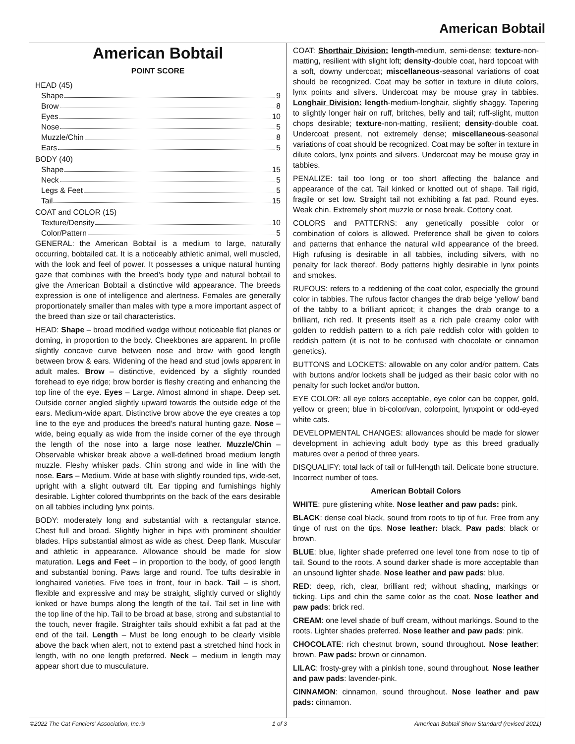American Bobtail
American Bobtail
POINT SCORE
HEAD (45)
Shape 9
Brow 8
Eyes 10
Nose 5
Muzzle/Chin 8
Ears 5
BODY (40)
Shape 15
Neck 5
Legs & Feet 5
Tail 15
COAT and COLOR (15)
Texture/Density 10
Color/Pattern 5
GENERAL: the American Bobtail is a medium to large, naturally occurring, bobtailed cat. It is a noticeably athletic animal, well muscled, with the look and feel of power. It possesses a unique natural hunting gaze that combines with the breed’s body type and natural bobtail to give the American Bobtail a distinctive wild appearance. The breeds expression is one of intelligence and alertness. Females are generally proportionately smaller than males with type a more important aspect of the breed than size or tail characteristics.
HEAD: Shape – broad modified wedge without noticeable flat planes or doming, in proportion to the body. Cheekbones are apparent. In profile slightly concave curve between nose and brow with good length between brow & ears. Widening of the head and stud jowls apparent in adult males. Brow – distinctive, evidenced by a slightly rounded forehead to eye ridge; brow border is fleshy creating and enhancing the top line of the eye. Eyes – Large. Almost almond in shape. Deep set. Outside corner angled slightly upward towards the outside edge of the ears. Medium-wide apart. Distinctive brow above the eye creates a top line to the eye and produces the breed’s natural hunting gaze. Nose – wide, being equally as wide from the inside corner of the eye through the length of the nose into a large nose leather. Muzzle/Chin – Observable whisker break above a well-defined broad medium length muzzle. Fleshy whisker pads. Chin strong and wide in line with the nose. Ears – Medium. Wide at base with slightly rounded tips, wide-set, upright with a slight outward tilt. Ear tipping and furnishings highly desirable. Lighter colored thumbprints on the back of the ears desirable on all tabbies including lynx points.
BODY: moderately long and substantial with a rectangular stance. Chest full and broad. Slightly higher in hips with prominent shoulder blades. Hips substantial almost as wide as chest. Deep flank. Muscular and athletic in appearance. Allowance should be made for slow maturation. Legs and Feet – in proportion to the body, of good length and substantial boning. Paws large and round. Toe tufts desirable in longhaired varieties. Five toes in front, four in back. Tail – is short, flexible and expressive and may be straight, slightly curved or slightly kinked or have bumps along the length of the tail. Tail set in line with the top line of the hip. Tail to be broad at base, strong and substantial to the touch, never fragile. Straighter tails should exhibit a fat pad at the end of the tail. Length – Must be long enough to be clearly visible above the back when alert, not to extend past a stretched hind hock in length, with no one length preferred. Neck – medium in length may appear short due to musculature.
COAT: Shorthair Division: length-medium, semi-dense; texture-non-matting, resilient with slight loft; density-double coat, hard topcoat with a soft, downy undercoat; miscellaneous-seasonal variations of coat should be recognized. Coat may be softer in texture in dilute colors, lynx points and silvers. Undercoat may be mouse gray in tabbies. Longhair Division: length-medium-longhair, slightly shaggy. Tapering to slightly longer hair on ruff, britches, belly and tail; ruff-slight, mutton chops desirable; texture-non-matting, resilient; density-double coat. Undercoat present, not extremely dense; miscellaneous-seasonal variations of coat should be recognized. Coat may be softer in texture in dilute colors, lynx points and silvers. Undercoat may be mouse gray in tabbies.
PENALIZE: tail too long or too short affecting the balance and appearance of the cat. Tail kinked or knotted out of shape. Tail rigid, fragile or set low. Straight tail not exhibiting a fat pad. Round eyes. Weak chin. Extremely short muzzle or nose break. Cottony coat.
COLORS and PATTERNS: any genetically possible color or combination of colors is allowed. Preference shall be given to colors and patterns that enhance the natural wild appearance of the breed. High rufusing is desirable in all tabbies, including silvers, with no penalty for lack thereof. Body patterns highly desirable in lynx points and smokes.
RUFOUS: refers to a reddening of the coat color, especially the ground color in tabbies. The rufous factor changes the drab beige ‘yellow’ band of the tabby to a brilliant apricot; it changes the drab orange to a brilliant, rich red. It presents itself as a rich pale creamy color with golden to reddish pattern to a rich pale reddish color with golden to reddish pattern (it is not to be confused with chocolate or cinnamon genetics).
BUTTONS and LOCKETS: allowable on any color and/or pattern. Cats with buttons and/or lockets shall be judged as their basic color with no penalty for such locket and/or button.
EYE COLOR: all eye colors acceptable, eye color can be copper, gold, yellow or green; blue in bi-color/van, colorpoint, lynxpoint or odd-eyed white cats.
DEVELOPMENTAL CHANGES: allowances should be made for slower development in achieving adult body type as this breed gradually matures over a period of three years.
DISQUALIFY: total lack of tail or full-length tail. Delicate bone structure. Incorrect number of toes.
American Bobtail Colors
WHITE: pure glistening white. Nose leather and paw pads: pink.
BLACK: dense coal black, sound from roots to tip of fur. Free from any tinge of rust on the tips. Nose leather: black. Paw pads: black or brown.
BLUE: blue, lighter shade preferred one level tone from nose to tip of tail. Sound to the roots. A sound darker shade is more acceptable than an unsound lighter shade. Nose leather and paw pads: blue.
RED: deep, rich, clear, brilliant red; without shading, markings or ticking. Lips and chin the same color as the coat. Nose leather and paw pads: brick red.
CREAM: one level shade of buff cream, without markings. Sound to the roots. Lighter shades preferred. Nose leather and paw pads: pink.
CHOCOLATE: rich chestnut brown, sound throughout. Nose leather: brown. Paw pads: brown or cinnamon.
LILAC: frosty-grey with a pinkish tone, sound throughout. Nose leather and paw pads: lavender-pink.
CINNAMON: cinnamon, sound throughout. Nose leather and paw pads: cinnamon.
©2022 The Cat Fanciers’ Association, Inc.® 1 of 3 American Bobtail Show Standard (revised 2021)